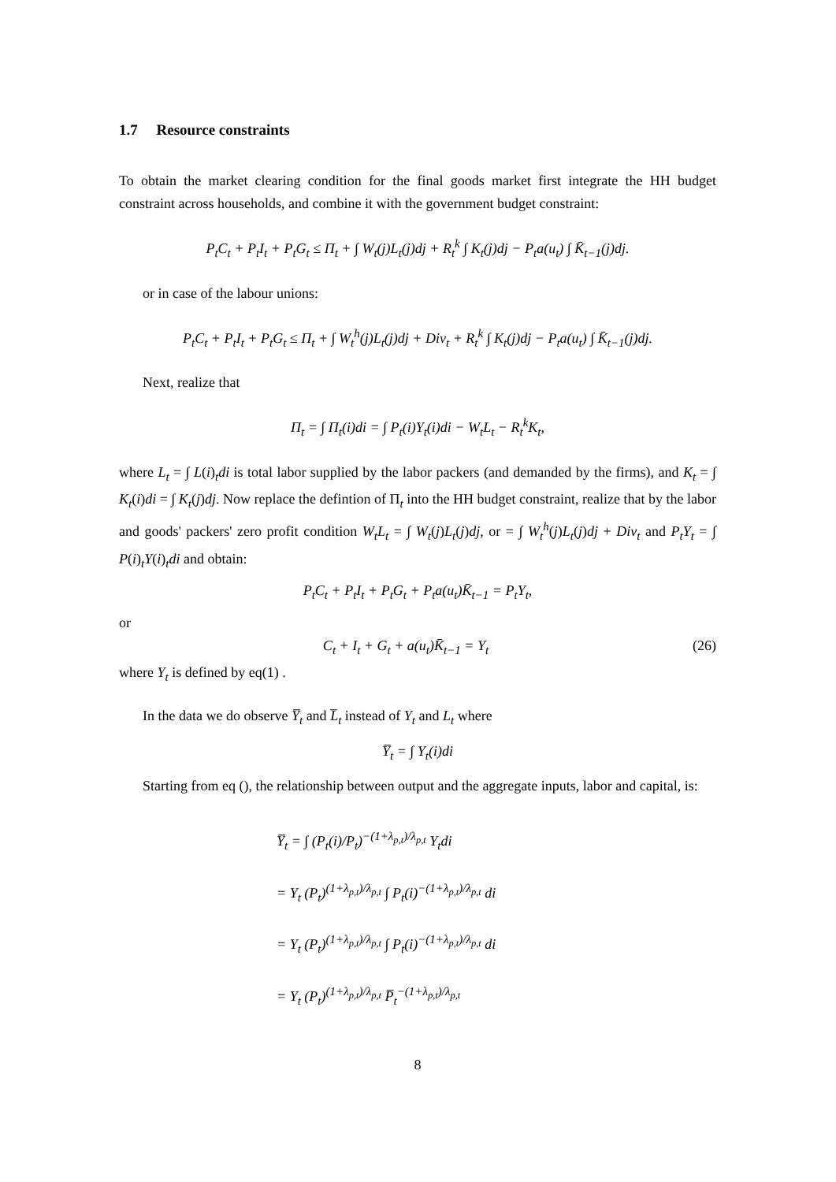1.7 Resource constraints
To obtain the market clearing condition for the final goods market first integrate the HH budget constraint across households, and combine it with the government budget constraint:
P<sub>t</sub>C<sub>t</sub> + P<sub>t</sub>I<sub>t</sub> + P<sub>t</sub>G<sub>t</sub> ≤ Π<sub>t</sub> + ∫ W<sub>t</sub>(j)L<sub>t</sub>(j)dj + R<sub>t</sub><sup>k</sup> ∫ K<sub>t</sub>(j)dj − P<sub>t</sub>a(u<sub>t</sub>) ∫ K̄<sub>t−1</sub>(j)dj.
or in case of the labour unions:
P<sub>t</sub>C<sub>t</sub> + P<sub>t</sub>I<sub>t</sub> + P<sub>t</sub>G<sub>t</sub> ≤ Π<sub>t</sub> + ∫ W<sub>t</sub><sup>h</sup>(j)L<sub>t</sub>(j)dj + Div<sub>t</sub> + R<sub>t</sub><sup>k</sup> ∫ K<sub>t</sub>(j)dj − P<sub>t</sub>a(u<sub>t</sub>) ∫ K̄<sub>t−1</sub>(j)dj.
Next, realize that
Π<sub>t</sub> = ∫ Π<sub>t</sub>(i)di = ∫ P<sub>t</sub>(i)Y<sub>t</sub>(i)di − W<sub>t</sub>L<sub>t</sub> − R<sub>t</sub><sup>k</sup>K<sub>t</sub>,
where L<sub>t</sub> = ∫ L(i)<sub>t</sub>di is total labor supplied by the labor packers (and demanded by the firms), and K<sub>t</sub> = ∫ K<sub>t</sub>(i)di = ∫ K<sub>t</sub>(j)dj. Now replace the defintion of Π<sub>t</sub> into the HH budget constraint, realize that by the labor and goods' packers' zero profit condition W<sub>t</sub>L<sub>t</sub> = ∫ W<sub>t</sub>(j)L<sub>t</sub>(j)dj, or = ∫ W<sub>t</sub><sup>h</sup>(j)L<sub>t</sub>(j)dj + Div<sub>t</sub> and P<sub>t</sub>Y<sub>t</sub> = ∫ P(i)<sub>t</sub>Y(i)<sub>t</sub>di and obtain:
P<sub>t</sub>C<sub>t</sub> + P<sub>t</sub>I<sub>t</sub> + P<sub>t</sub>G<sub>t</sub> + P<sub>t</sub>a(u<sub>t</sub>)K̄<sub>t−1</sub> = P<sub>t</sub>Y<sub>t</sub>,
or
C<sub>t</sub> + I<sub>t</sub> + G<sub>t</sub> + a(u<sub>t</sub>)K̄<sub>t−1</sub> = Y<sub>t</sub> (26)
where Y<sub>t</sub> is defined by eq(1) .
In the data we do observe Y̅<sub>t</sub> and L̅<sub>t</sub> instead of Y<sub>t</sub> and L<sub>t</sub> where
Y̅<sub>t</sub> = ∫ Y<sub>t</sub>(i)di
Starting from eq (), the relationship between output and the aggregate inputs, labor and capital, is:
Y̅<sub>t</sub> = ∫ (P<sub>t</sub>(i)/P<sub>t</sub>)<sup>−(1+λ<sub>p,t</sub>)/λ<sub>p,t</sub></sup> Y<sub>t</sub>di
= Y<sub>t</sub> (P<sub>t</sub>)<sup>(1+λ<sub>p,t</sub>)/λ<sub>p,t</sub></sup> ∫ P<sub>t</sub>(i)<sup>−(1+λ<sub>p,t</sub>)/λ<sub>p,t</sub></sup> di
= Y<sub>t</sub> (P<sub>t</sub>)<sup>(1+λ<sub>p,t</sub>)/λ<sub>p,t</sub></sup> ∫ P<sub>t</sub>(i)<sup>−(1+λ<sub>p,t</sub>)/λ<sub>p,t</sub></sup> di
= Y<sub>t</sub> (P<sub>t</sub>)<sup>(1+λ<sub>p,t</sub>)/λ<sub>p,t</sub></sup> P̅<sub>t</sub><sup>−(1+λ<sub>p,t</sub>)/λ<sub>p,t</sub></sup>
8